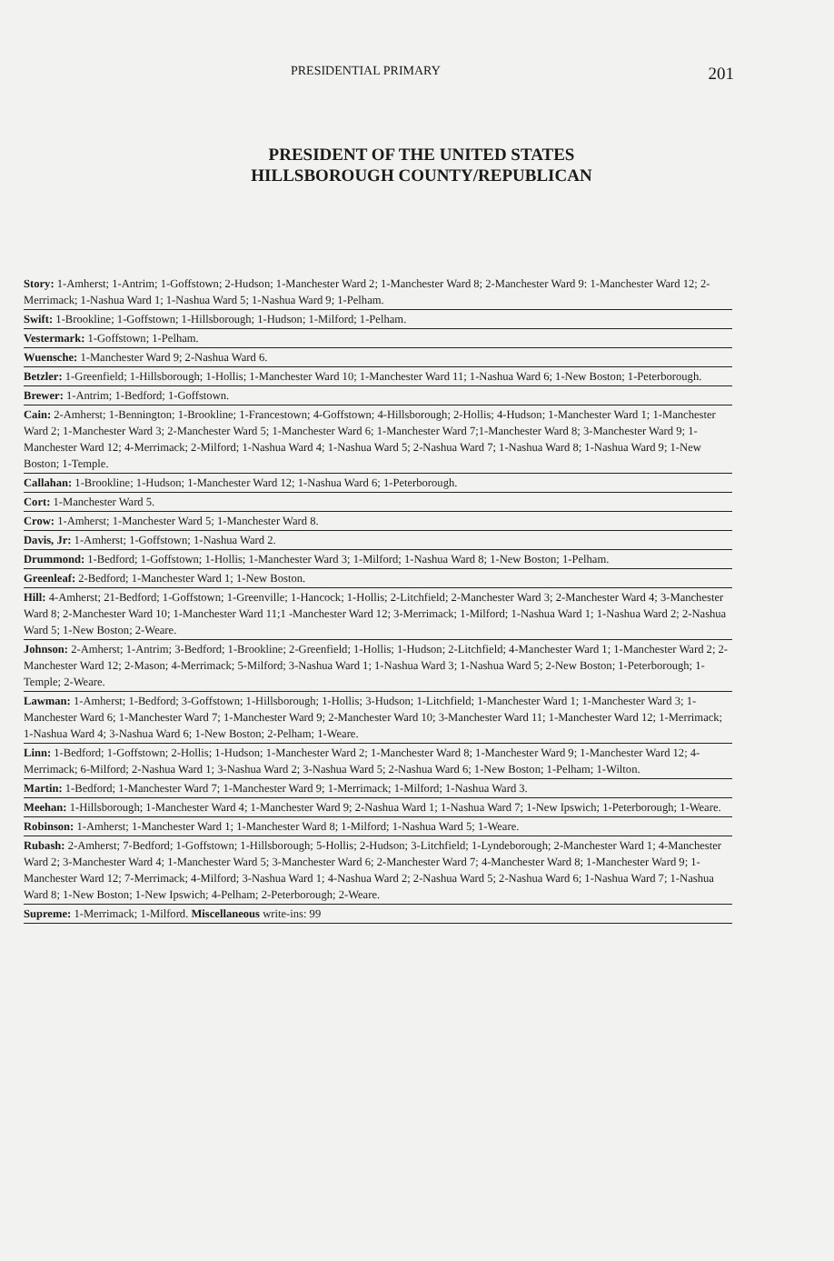PRESIDENTIAL PRIMARY 201
PRESIDENT OF THE UNITED STATES
HILLSBOROUGH COUNTY/REPUBLICAN
Story: 1-Amherst; 1-Antrim; 1-Goffstown; 2-Hudson; 1-Manchester Ward 2; 1-Manchester Ward 8; 2-Manchester Ward 9: 1-Manchester Ward 12; 2-Merrimack; 1-Nashua Ward 1; 1-Nashua Ward 5; 1-Nashua Ward 9; 1-Pelham.
Swift: 1-Brookline; 1-Goffstown; 1-Hillsborough; 1-Hudson; 1-Milford; 1-Pelham.
Vestermark: 1-Goffstown; 1-Pelham.
Wuensche: 1-Manchester Ward 9; 2-Nashua Ward 6.
Betzler: 1-Greenfield; 1-Hillsborough; 1-Hollis; 1-Manchester Ward 10; 1-Manchester Ward 11; 1-Nashua Ward 6; 1-New Boston; 1-Peterborough.
Brewer: 1-Antrim; 1-Bedford; 1-Goffstown.
Cain: 2-Amherst; 1-Bennington; 1-Brookline; 1-Francestown; 4-Goffstown; 4-Hillsborough; 2-Hollis; 4-Hudson; 1-Manchester Ward 1; 1-Manchester Ward 2; 1-Manchester Ward 3; 2-Manchester Ward 5; 1-Manchester Ward 6; 1-Manchester Ward 7;1-Manchester Ward 8; 3-Manchester Ward 9; 1-Manchester Ward 12; 4-Merrimack; 2-Milford; 1-Nashua Ward 4; 1-Nashua Ward 5; 2-Nashua Ward 7; 1-Nashua Ward 8; 1-Nashua Ward 9; 1-New Boston; 1-Temple.
Callahan: 1-Brookline; 1-Hudson; 1-Manchester Ward 12; 1-Nashua Ward 6; 1-Peterborough.
Cort: 1-Manchester Ward 5.
Crow: 1-Amherst; 1-Manchester Ward 5; 1-Manchester Ward 8.
Davis, Jr: 1-Amherst; 1-Goffstown; 1-Nashua Ward 2.
Drummond: 1-Bedford; 1-Goffstown; 1-Hollis; 1-Manchester Ward 3; 1-Milford; 1-Nashua Ward 8; 1-New Boston; 1-Pelham.
Greenleaf: 2-Bedford; 1-Manchester Ward 1; 1-New Boston.
Hill: 4-Amherst; 21-Bedford; 1-Goffstown; 1-Greenville; 1-Hancock; 1-Hollis; 2-Litchfield; 2-Manchester Ward 3; 2-Manchester Ward 4; 3-Manchester Ward 8; 2-Manchester Ward 10; 1-Manchester Ward 11;1 -Manchester Ward 12; 3-Merrimack; 1-Milford; 1-Nashua Ward 1; 1-Nashua Ward 2; 2-Nashua Ward 5; 1-New Boston; 2-Weare.
Johnson: 2-Amherst; 1-Antrim; 3-Bedford; 1-Brookline; 2-Greenfield; 1-Hollis; 1-Hudson; 2-Litchfield; 4-Manchester Ward 1; 1-Manchester Ward 2; 2-Manchester Ward 12; 2-Mason; 4-Merrimack; 5-Milford; 3-Nashua Ward 1; 1-Nashua Ward 3; 1-Nashua Ward 5; 2-New Boston; 1-Peterborough; 1-Temple; 2-Weare.
Lawman: 1-Amherst; 1-Bedford; 3-Goffstown; 1-Hillsborough; 1-Hollis; 3-Hudson; 1-Litchfield; 1-Manchester Ward 1; 1-Manchester Ward 3; 1-Manchester Ward 6; 1-Manchester Ward 7; 1-Manchester Ward 9; 2-Manchester Ward 10; 3-Manchester Ward 11; 1-Manchester Ward 12; 1-Merrimack; 1-Nashua Ward 4; 3-Nashua Ward 6; 1-New Boston; 2-Pelham; 1-Weare.
Linn: 1-Bedford; 1-Goffstown; 2-Hollis; 1-Hudson; 1-Manchester Ward 2; 1-Manchester Ward 8; 1-Manchester Ward 9; 1-Manchester Ward 12; 4-Merrimack; 6-Milford; 2-Nashua Ward 1; 3-Nashua Ward 2; 3-Nashua Ward 5; 2-Nashua Ward 6; 1-New Boston; 1-Pelham; 1-Wilton.
Martin: 1-Bedford; 1-Manchester Ward 7; 1-Manchester Ward 9; 1-Merrimack; 1-Milford; 1-Nashua Ward 3.
Meehan: 1-Hillsborough; 1-Manchester Ward 4; 1-Manchester Ward 9; 2-Nashua Ward 1; 1-Nashua Ward 7; 1-New Ipswich; 1-Peterborough; 1-Weare.
Robinson: 1-Amherst; 1-Manchester Ward 1; 1-Manchester Ward 8; 1-Milford; 1-Nashua Ward 5; 1-Weare.
Rubash: 2-Amherst; 7-Bedford; 1-Goffstown; 1-Hillsborough; 5-Hollis; 2-Hudson; 3-Litchfield; 1-Lyndeborough; 2-Manchester Ward 1; 4-Manchester Ward 2; 3-Manchester Ward 4; 1-Manchester Ward 5; 3-Manchester Ward 6; 2-Manchester Ward 7; 4-Manchester Ward 8; 1-Manchester Ward 9; 1-Manchester Ward 12; 7-Merrimack; 4-Milford; 3-Nashua Ward 1; 4-Nashua Ward 2; 2-Nashua Ward 5; 2-Nashua Ward 6; 1-Nashua Ward 7; 1-Nashua Ward 8; 1-New Boston; 1-New Ipswich; 4-Pelham; 2-Peterborough; 2-Weare.
Supreme: 1-Merrimack; 1-Milford. Miscellaneous write-ins: 99